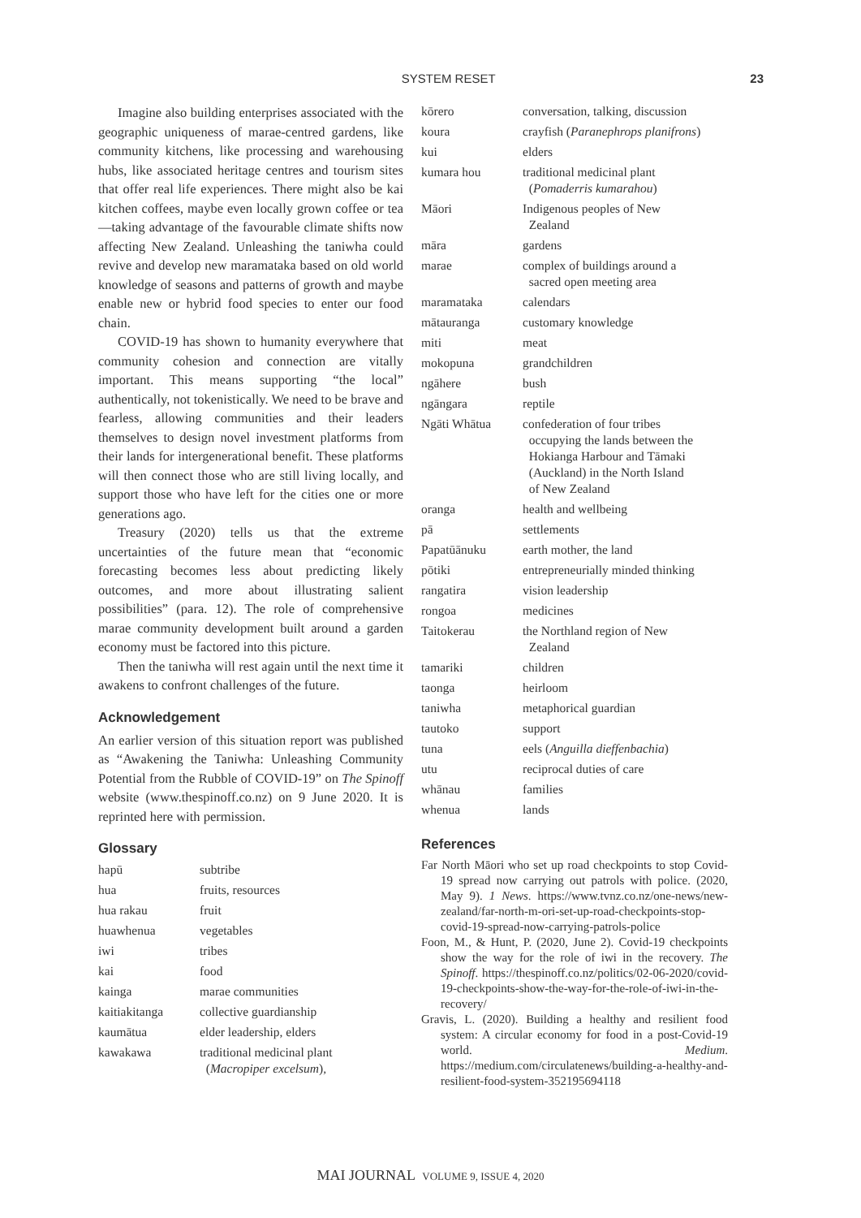SYSTEM RESET 23
Imagine also building enterprises associated with the geographic uniqueness of marae-centred gardens, like community kitchens, like processing and warehousing hubs, like associated heritage centres and tourism sites that offer real life experiences. There might also be kai kitchen coffees, maybe even locally grown coffee or tea—taking advantage of the favourable climate shifts now affecting New Zealand. Unleashing the taniwha could revive and develop new maramataka based on old world knowledge of seasons and patterns of growth and maybe enable new or hybrid food species to enter our food chain.
COVID-19 has shown to humanity everywhere that community cohesion and connection are vitally important. This means supporting “the local” authentically, not tokenistically. We need to be brave and fearless, allowing communities and their leaders themselves to design novel investment platforms from their lands for intergenerational benefit. These platforms will then connect those who are still living locally, and support those who have left for the cities one or more generations ago.
Treasury (2020) tells us that the extreme uncertainties of the future mean that “economic forecasting becomes less about predicting likely outcomes, and more about illustrating salient possibilities” (para. 12). The role of comprehensive marae community development built around a garden economy must be factored into this picture.
Then the taniwha will rest again until the next time it awakens to confront challenges of the future.
Acknowledgement
An earlier version of this situation report was published as “Awakening the Taniwha: Unleashing Community Potential from the Rubble of COVID-19” on The Spinoff website (www.thespinoff.co.nz) on 9 June 2020. It is reprinted here with permission.
Glossary
| hapū | subtribe |
| hua | fruits, resources |
| hua rakau | fruit |
| huawhenua | vegetables |
| iwi | tribes |
| kai | food |
| kainga | marae communities |
| kaitiakitanga | collective guardianship |
| kaumātua | elder leadership, elders |
| kawakawa | traditional medicinal plant ( Macropiper excelsum ), |
| kōrero | conversation, talking, discussion |
| koura | crayfish ( Paranephrops planifrons ) |
| kui | elders |
| kumara hou | traditional medicinal plant ( Pomaderris kumarahou ) |
| Māori | Indigenous peoples of New Zealand |
| māra | gardens |
| marae | complex of buildings around a sacred open meeting area |
| maramataka | calendars |
| mātauranga | customary knowledge |
| miti | meat |
| mokopuna | grandchildren |
| ngāhere | bush |
| ngāngara | reptile |
| Ngāti Whātua | confederation of four tribes occupying the lands between the Hokianga Harbour and Tāmaki (Auckland) in the North Island of New Zealand |
| oranga | health and wellbeing |
| pā | settlements |
| Papatūānuku | earth mother, the land |
| pōtiki | entrepreneurially minded thinking |
| rangatira | vision leadership |
| rongoa | medicines |
| Taitokerau | the Northland region of New Zealand |
| tamariki | children |
| taonga | heirloom |
| taniwha | metaphorical guardian |
| tautoko | support |
| tuna | eels ( Anguilla dieffenbachia ) |
| utu | reciprocal duties of care |
| whānau | families |
| whenua | lands |
References
Far North Māori who set up road checkpoints to stop Covid-19 spread now carrying out patrols with police. (2020, May 9). 1 News. https://www.tvnz.co.nz/one-news/new-zealand/far-north-m-ori-set-up-road-checkpoints-stop-covid-19-spread-now-carrying-patrols-police
Foon, M., & Hunt, P. (2020, June 2). Covid-19 checkpoints show the way for the role of iwi in the recovery. The Spinoff. https://thespinoff.co.nz/politics/02-06-2020/covid-19-checkpoints-show-the-way-for-the-role-of-iwi-in-the-recovery/
Gravis, L. (2020). Building a healthy and resilient food system: A circular economy for food in a post-Covid-19 world. Medium. https://medium.com/circulatenews/building-a-healthy-and-resilient-food-system-352195694118
MAI JOURNAL VOLUME 9, ISSUE 4, 2020